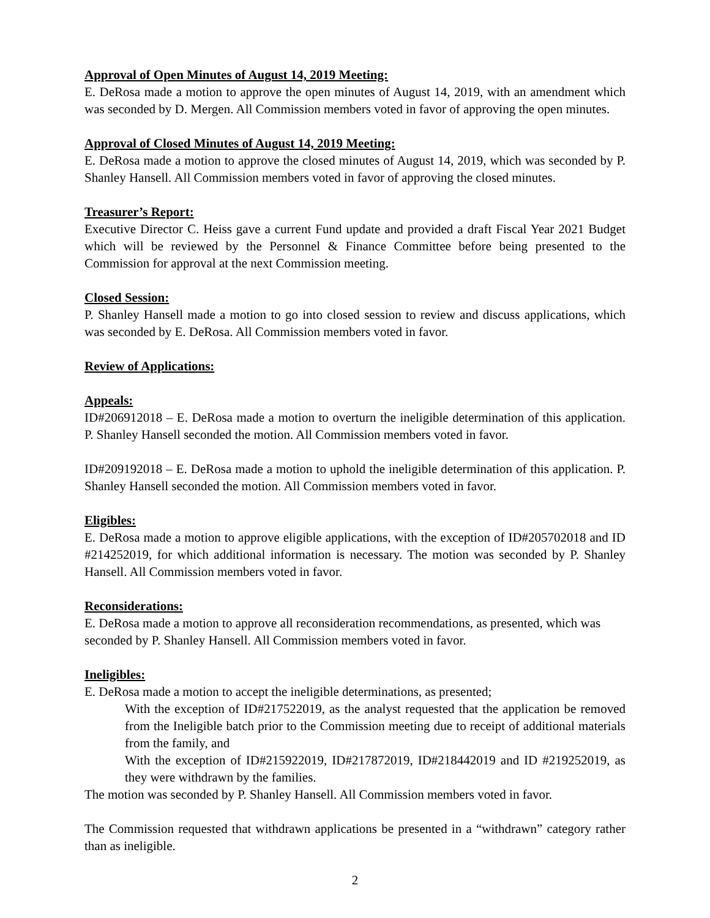Approval of Open Minutes of August 14, 2019 Meeting:
E. DeRosa made a motion to approve the open minutes of August 14, 2019, with an amendment which was seconded by D. Mergen. All Commission members voted in favor of approving the open minutes.
Approval of Closed Minutes of August 14, 2019 Meeting:
E. DeRosa made a motion to approve the closed minutes of August 14, 2019, which was seconded by P. Shanley Hansell. All Commission members voted in favor of approving the closed minutes.
Treasurer’s Report:
Executive Director C. Heiss gave a current Fund update and provided a draft Fiscal Year 2021 Budget which will be reviewed by the Personnel & Finance Committee before being presented to the Commission for approval at the next Commission meeting.
Closed Session:
P. Shanley Hansell made a motion to go into closed session to review and discuss applications, which was seconded by E. DeRosa. All Commission members voted in favor.
Review of Applications:
Appeals:
ID#206912018 – E. DeRosa made a motion to overturn the ineligible determination of this application. P. Shanley Hansell seconded the motion. All Commission members voted in favor.
ID#209192018 – E. DeRosa made a motion to uphold the ineligible determination of this application. P. Shanley Hansell seconded the motion. All Commission members voted in favor.
Eligibles:
E. DeRosa made a motion to approve eligible applications, with the exception of ID#205702018 and ID #214252019, for which additional information is necessary. The motion was seconded by P. Shanley Hansell. All Commission members voted in favor.
Reconsiderations:
E. DeRosa made a motion to approve all reconsideration recommendations, as presented, which was seconded by P. Shanley Hansell. All Commission members voted in favor.
Ineligibles:
E. DeRosa made a motion to accept the ineligible determinations, as presented;
With the exception of ID#217522019, as the analyst requested that the application be removed from the Ineligible batch prior to the Commission meeting due to receipt of additional materials from the family, and
With the exception of ID#215922019, ID#217872019, ID#218442019 and ID #219252019, as they were withdrawn by the families.
The motion was seconded by P. Shanley Hansell. All Commission members voted in favor.
The Commission requested that withdrawn applications be presented in a “withdrawn” category rather than as ineligible.
2